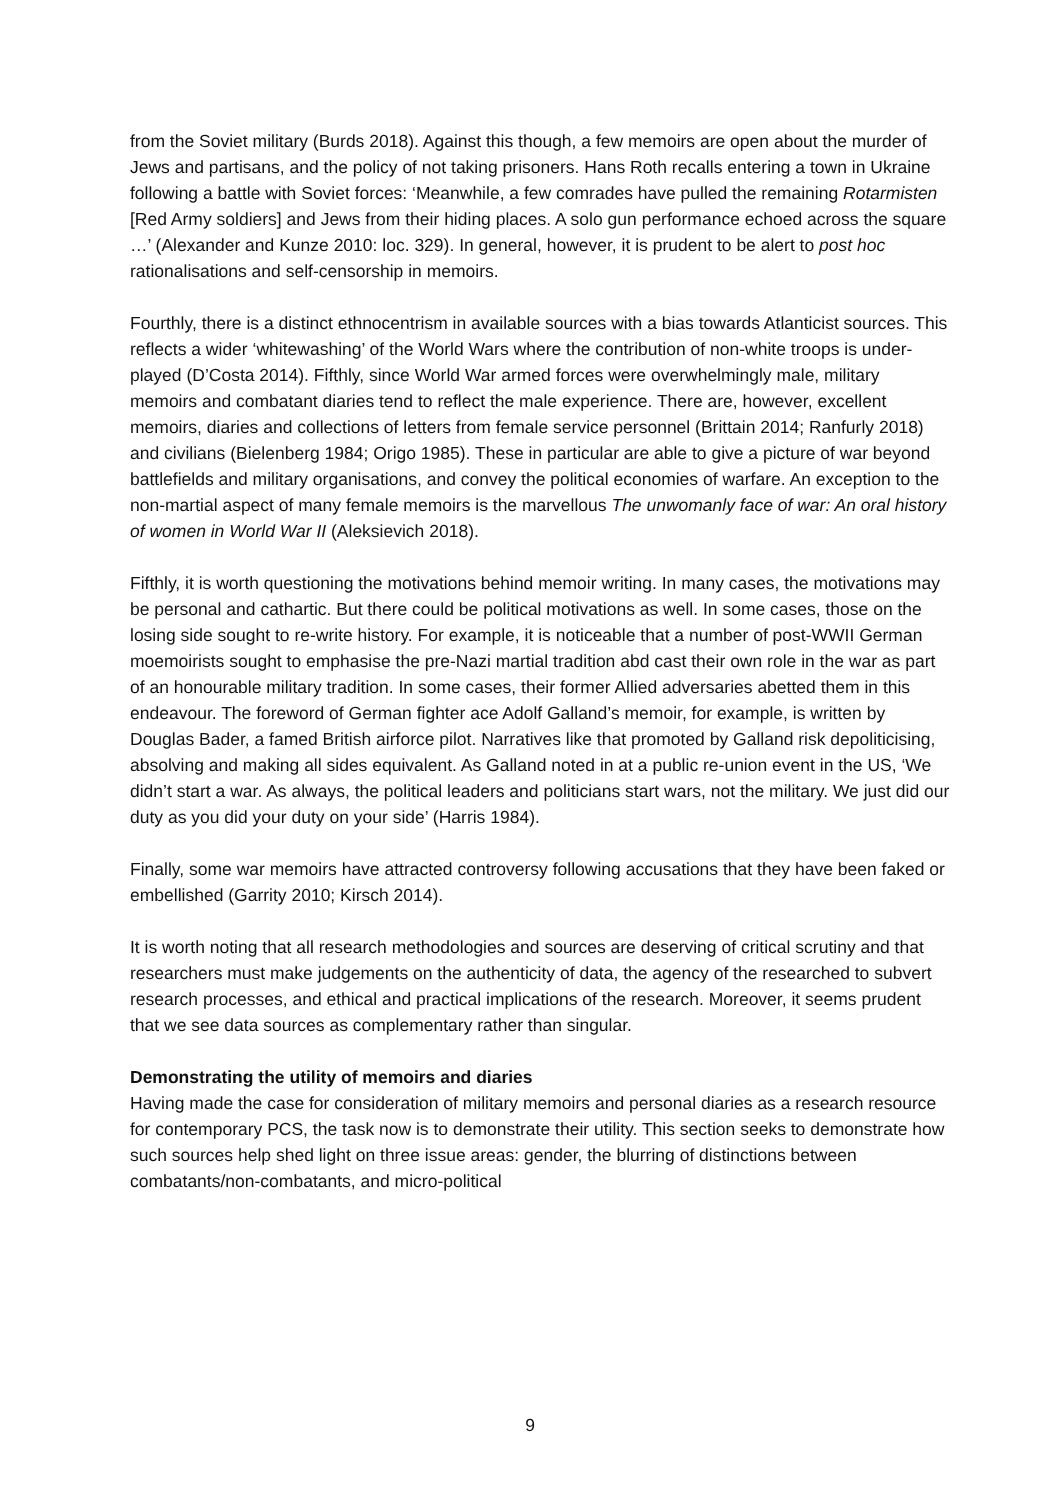from the Soviet military (Burds 2018). Against this though, a few memoirs are open about the murder of Jews and partisans, and the policy of not taking prisoners. Hans Roth recalls entering a town in Ukraine following a battle with Soviet forces: ‘Meanwhile, a few comrades have pulled the remaining Rotarmisten [Red Army soldiers] and Jews from their hiding places. A solo gun performance echoed across the square …’ (Alexander and Kunze 2010: loc. 329). In general, however, it is prudent to be alert to post hoc rationalisations and self-censorship in memoirs.
Fourthly, there is a distinct ethnocentrism in available sources with a bias towards Atlanticist sources. This reflects a wider ‘whitewashing’ of the World Wars where the contribution of non-white troops is under-played (D’Costa 2014). Fifthly, since World War armed forces were overwhelmingly male, military memoirs and combatant diaries tend to reflect the male experience. There are, however, excellent memoirs, diaries and collections of letters from female service personnel (Brittain 2014; Ranfurly 2018) and civilians (Bielenberg 1984; Origo 1985). These in particular are able to give a picture of war beyond battlefields and military organisations, and convey the political economies of warfare. An exception to the non-martial aspect of many female memoirs is the marvellous The unwomanly face of war: An oral history of women in World War II (Aleksievich 2018).
Fifthly, it is worth questioning the motivations behind memoir writing. In many cases, the motivations may be personal and cathartic. But there could be political motivations as well. In some cases, those on the losing side sought to re-write history. For example, it is noticeable that a number of post-WWII German moemoirists sought to emphasise the pre-Nazi martial tradition abd cast their own role in the war as part of an honourable military tradition. In some cases, their former Allied adversaries abetted them in this endeavour. The foreword of German fighter ace Adolf Galland’s memoir, for example, is written by Douglas Bader, a famed British airforce pilot. Narratives like that promoted by Galland risk depoliticising, absolving and making all sides equivalent. As Galland noted in at a public re-union event in the US, ‘We didn’t start a war. As always, the political leaders and politicians start wars, not the military. We just did our duty as you did your duty on your side’ (Harris 1984).
Finally, some war memoirs have attracted controversy following accusations that they have been faked or embellished (Garrity 2010; Kirsch 2014).
It is worth noting that all research methodologies and sources are deserving of critical scrutiny and that researchers must make judgements on the authenticity of data, the agency of the researched to subvert research processes, and ethical and practical implications of the research. Moreover, it seems prudent that we see data sources as complementary rather than singular.
Demonstrating the utility of memoirs and diaries
Having made the case for consideration of military memoirs and personal diaries as a research resource for contemporary PCS, the task now is to demonstrate their utility. This section seeks to demonstrate how such sources help shed light on three issue areas: gender, the blurring of distinctions between combatants/non-combatants, and micro-political
9